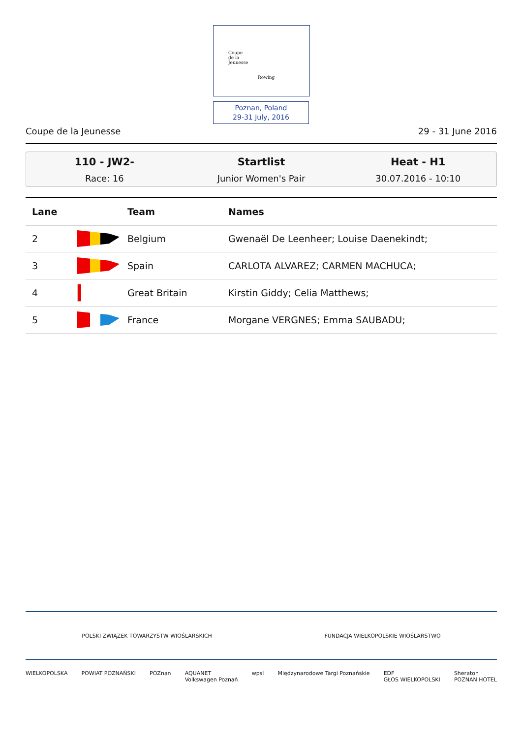Coupe
de la
Jeunesse
Rowing
Poznan, Poland
29-31 July, 2016
Coupe de la Jeunesse 29 - 31 June 2016
110 - JW2-
Race: 16
Startlist
Junior Women's Pair
Heat - H1
30.07.2016 - 10:10
| Lane | | Team | Names |
| --- | --- | --- | --- |
| 2 | | Belgium | Gwenaël De Leenheer; Louise Daenekindt; |
| 3 | | Spain | CARLOTA ALVAREZ; CARMEN MACHUCA; |
| 4 | | Great Britain | Kirstin Giddy; Celia Matthews; |
| 5 | | France | Morgane VERGNES; Emma SAUBADU; |
POLSKI ZWIĄZEK TOWARZYSTW WIOŚLARSKICH FUNDACJA WIELKOPOLSKIE WIOŚLARSTWO
WIELKOPOLSKA POWIAT POZNAŃSKI POZnan AQUANET
Volkswagen Poznań wpsl Międzynarodowe Targi Poznańskie EDF
GŁOS WIELKOPOLSKI Sheraton
POZNAN HOTEL